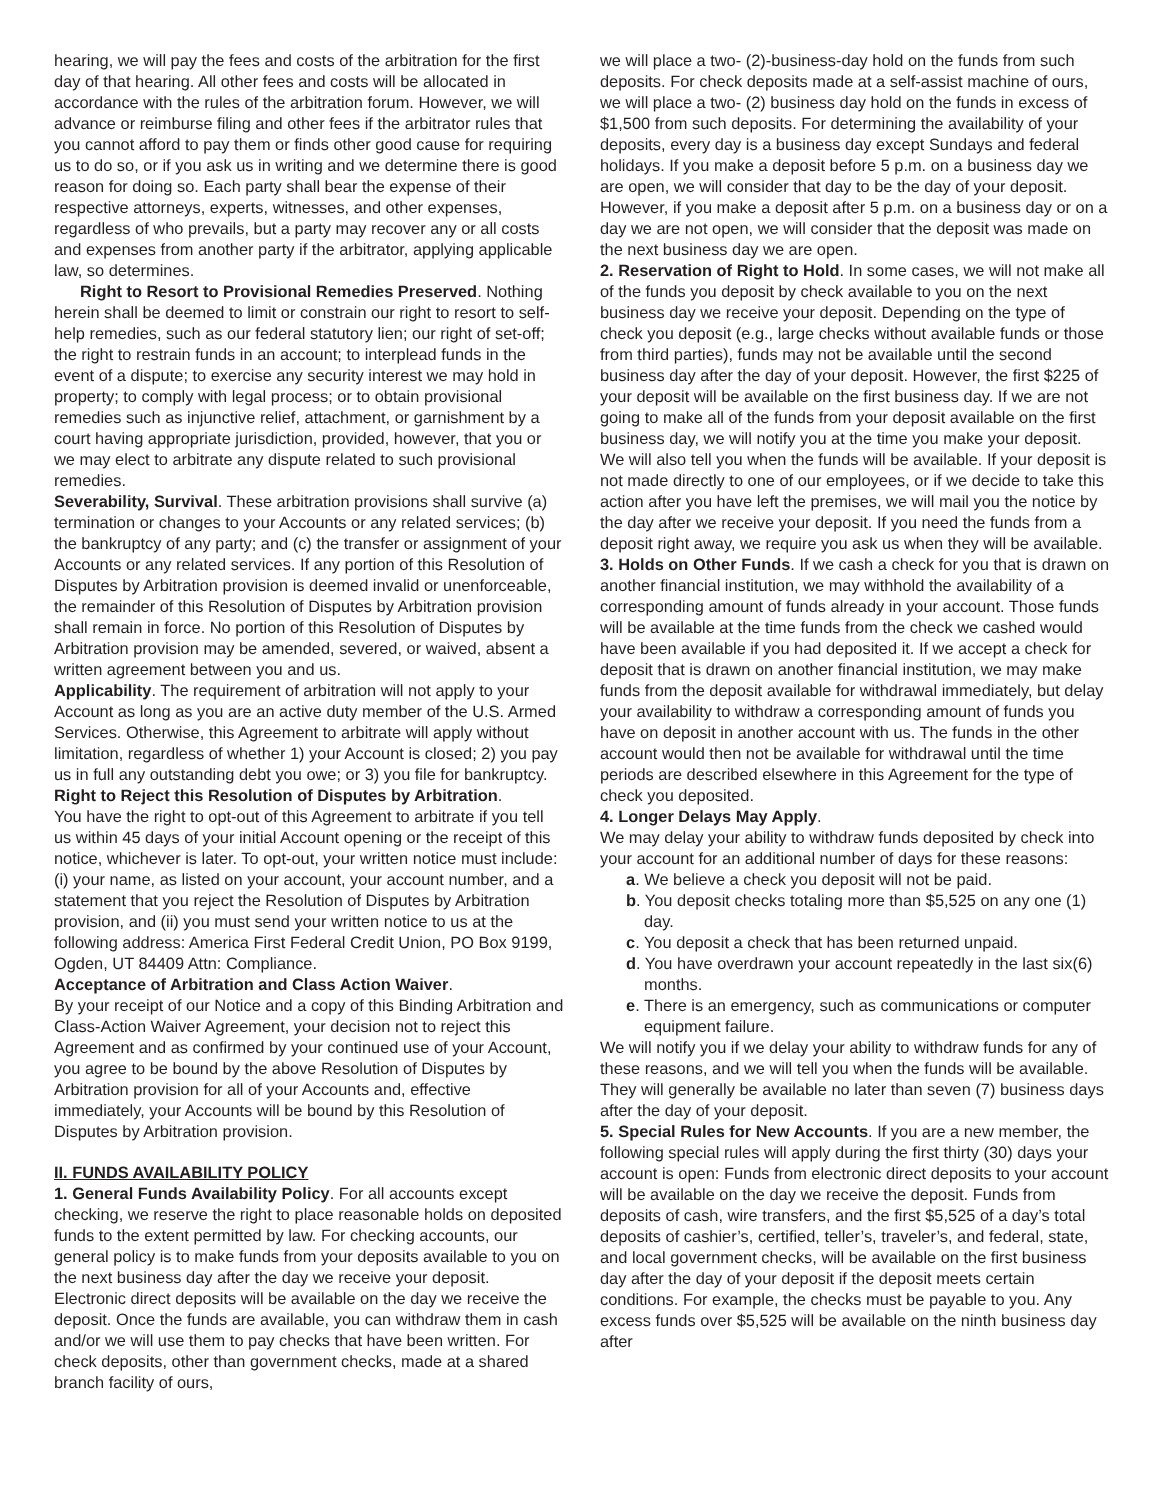hearing, we will pay the fees and costs of the arbitration for the first day of that hearing. All other fees and costs will be allocated in accordance with the rules of the arbitration forum. However, we will advance or reimburse filing and other fees if the arbitrator rules that you cannot afford to pay them or finds other good cause for requiring us to do so, or if you ask us in writing and we determine there is good reason for doing so. Each party shall bear the expense of their respective attorneys, experts, witnesses, and other expenses, regardless of who prevails, but a party may recover any or all costs and expenses from another party if the arbitrator, applying applicable law, so determines.
Right to Resort to Provisional Remedies Preserved. Nothing herein shall be deemed to limit or constrain our right to resort to self-help remedies, such as our federal statutory lien; our right of set-off; the right to restrain funds in an account; to interplead funds in the event of a dispute; to exercise any security interest we may hold in property; to comply with legal process; or to obtain provisional remedies such as injunctive relief, attachment, or garnishment by a court having appropriate jurisdiction, provided, however, that you or we may elect to arbitrate any dispute related to such provisional remedies.
Severability, Survival. These arbitration provisions shall survive (a) termination or changes to your Accounts or any related services; (b) the bankruptcy of any party; and (c) the transfer or assignment of your Accounts or any related services. If any portion of this Resolution of Disputes by Arbitration provision is deemed invalid or unenforceable, the remainder of this Resolution of Disputes by Arbitration provision shall remain in force. No portion of this Resolution of Disputes by Arbitration provision may be amended, severed, or waived, absent a written agreement between you and us.
Applicability. The requirement of arbitration will not apply to your Account as long as you are an active duty member of the U.S. Armed Services. Otherwise, this Agreement to arbitrate will apply without limitation, regardless of whether 1) your Account is closed; 2) you pay us in full any outstanding debt you owe; or 3) you file for bankruptcy.
Right to Reject this Resolution of Disputes by Arbitration.
You have the right to opt-out of this Agreement to arbitrate if you tell us within 45 days of your initial Account opening or the receipt of this notice, whichever is later. To opt-out, your written notice must include: (i) your name, as listed on your account, your account number, and a statement that you reject the Resolution of Disputes by Arbitration provision, and (ii) you must send your written notice to us at the following address: America First Federal Credit Union, PO Box 9199, Ogden, UT 84409 Attn: Compliance.
Acceptance of Arbitration and Class Action Waiver.
By your receipt of our Notice and a copy of this Binding Arbitration and Class-Action Waiver Agreement, your decision not to reject this Agreement and as confirmed by your continued use of your Account, you agree to be bound by the above Resolution of Disputes by Arbitration provision for all of your Accounts and, effective immediately, your Accounts will be bound by this Resolution of Disputes by Arbitration provision.
II. FUNDS AVAILABILITY POLICY
1. General Funds Availability Policy. For all accounts except checking, we reserve the right to place reasonable holds on deposited funds to the extent permitted by law. For checking accounts, our general policy is to make funds from your deposits available to you on the next business day after the day we receive your deposit. Electronic direct deposits will be available on the day we receive the deposit. Once the funds are available, you can withdraw them in cash and/or we will use them to pay checks that have been written. For check deposits, other than government checks, made at a shared branch facility of ours,
we will place a two- (2)-business-day hold on the funds from such deposits. For check deposits made at a self-assist machine of ours, we will place a two- (2) business day hold on the funds in excess of $1,500 from such deposits. For determining the availability of your deposits, every day is a business day except Sundays and federal holidays. If you make a deposit before 5 p.m. on a business day we are open, we will consider that day to be the day of your deposit. However, if you make a deposit after 5 p.m. on a business day or on a day we are not open, we will consider that the deposit was made on the next business day we are open.
2. Reservation of Right to Hold. In some cases, we will not make all of the funds you deposit by check available to you on the next business day we receive your deposit. Depending on the type of check you deposit (e.g., large checks without available funds or those from third parties), funds may not be available until the second business day after the day of your deposit. However, the first $225 of your deposit will be available on the first business day. If we are not going to make all of the funds from your deposit available on the first business day, we will notify you at the time you make your deposit. We will also tell you when the funds will be available. If your deposit is not made directly to one of our employees, or if we decide to take this action after you have left the premises, we will mail you the notice by the day after we receive your deposit. If you need the funds from a deposit right away, we require you ask us when they will be available.
3. Holds on Other Funds. If we cash a check for you that is drawn on another financial institution, we may withhold the availability of a corresponding amount of funds already in your account. Those funds will be available at the time funds from the check we cashed would have been available if you had deposited it. If we accept a check for deposit that is drawn on another financial institution, we may make funds from the deposit available for withdrawal immediately, but delay your availability to withdraw a corresponding amount of funds you have on deposit in another account with us. The funds in the other account would then not be available for withdrawal until the time periods are described elsewhere in this Agreement for the type of check you deposited.
4. Longer Delays May Apply.
We may delay your ability to withdraw funds deposited by check into your account for an additional number of days for these reasons:
a. We believe a check you deposit will not be paid.
b. You deposit checks totaling more than $5,525 on any one (1) day.
c. You deposit a check that has been returned unpaid.
d. You have overdrawn your account repeatedly in the last six(6) months.
e. There is an emergency, such as communications or computer equipment failure.
We will notify you if we delay your ability to withdraw funds for any of these reasons, and we will tell you when the funds will be available. They will generally be available no later than seven (7) business days after the day of your deposit.
5. Special Rules for New Accounts. If you are a new member, the following special rules will apply during the first thirty (30) days your account is open: Funds from electronic direct deposits to your account will be available on the day we receive the deposit. Funds from deposits of cash, wire transfers, and the first $5,525 of a day’s total deposits of cashier’s, certified, teller’s, traveler’s, and federal, state, and local government checks, will be available on the first business day after the day of your deposit if the deposit meets certain conditions. For example, the checks must be payable to you. Any excess funds over $5,525 will be available on the ninth business day after